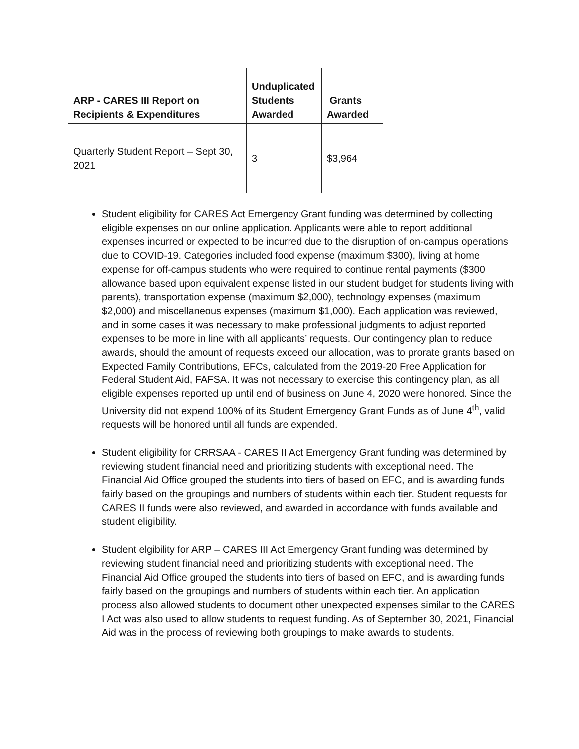| ARP - CARES III Report on Recipients & Expenditures | Unduplicated Students Awarded | Grants Awarded |
| --- | --- | --- |
| Quarterly Student Report – Sept 30, 2021 | 3 | $3,964 |
Student eligibility for CARES Act Emergency Grant funding was determined by collecting eligible expenses on our online application. Applicants were able to report additional expenses incurred or expected to be incurred due to the disruption of on-campus operations due to COVID-19. Categories included food expense (maximum $300), living at home expense for off-campus students who were required to continue rental payments ($300 allowance based upon equivalent expense listed in our student budget for students living with parents), transportation expense (maximum $2,000), technology expenses (maximum $2,000) and miscellaneous expenses (maximum $1,000). Each application was reviewed, and in some cases it was necessary to make professional judgments to adjust reported expenses to be more in line with all applicants’ requests. Our contingency plan to reduce awards, should the amount of requests exceed our allocation, was to prorate grants based on Expected Family Contributions, EFCs, calculated from the 2019-20 Free Application for Federal Student Aid, FAFSA. It was not necessary to exercise this contingency plan, as all eligible expenses reported up until end of business on June 4, 2020 were honored. Since the University did not expend 100% of its Student Emergency Grant Funds as of June 4<sup>th</sup>, valid requests will be honored until all funds are expended.
Student eligibility for CRRSAA - CARES II Act Emergency Grant funding was determined by reviewing student financial need and prioritizing students with exceptional need. The Financial Aid Office grouped the students into tiers of based on EFC, and is awarding funds fairly based on the groupings and numbers of students within each tier. Student requests for CARES II funds were also reviewed, and awarded in accordance with funds available and student eligibility.
Student elgibility for ARP – CARES III Act Emergency Grant funding was determined by reviewing student financial need and prioritizing students with exceptional need. The Financial Aid Office grouped the students into tiers of based on EFC, and is awarding funds fairly based on the groupings and numbers of students within each tier. An application process also allowed students to document other unexpected expenses similar to the CARES I Act was also used to allow students to request funding. As of September 30, 2021, Financial Aid was in the process of reviewing both groupings to make awards to students.